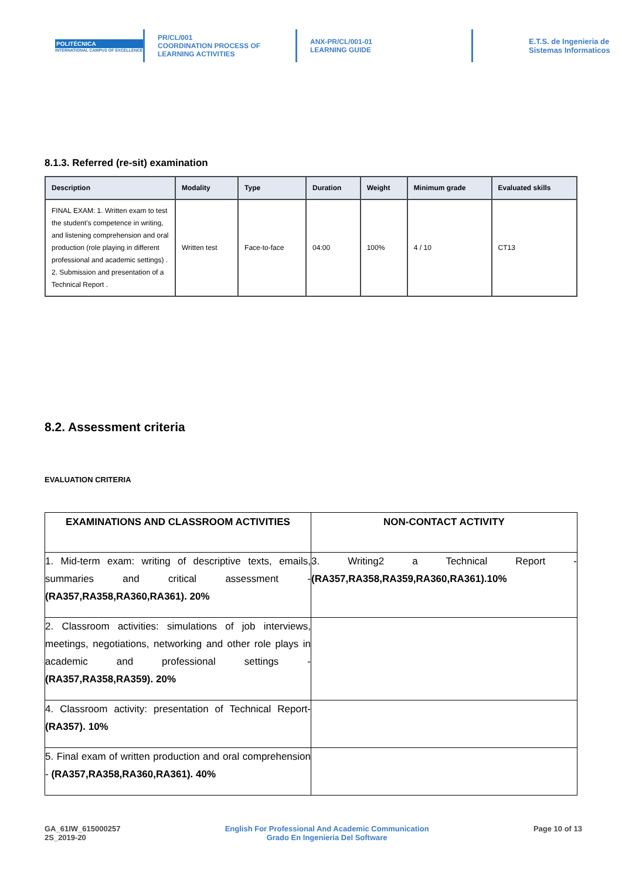POLITÉCNICA
INTERNATIONAL CAMPUS OF EXCELLENCE
PR/CL/001
COORDINATION PROCESS OF
LEARNING ACTIVITIES
ANX-PR/CL/001-01
LEARNING GUIDE
E.T.S. de Ingenieria de
Sistemas Informaticos
8.1.3. Referred (re-sit) examination
| Description | Modality | Type | Duration | Weight | Minimum grade | Evaluated skills |
| --- | --- | --- | --- | --- | --- | --- |
| FINAL EXAM: 1. Written exam to test the student's competence in writing, and listening comprehension and oral production (role playing in different professional and academic settings) . 2. Submission and presentation of a Technical Report . | Written test | Face-to-face | 04:00 | 100% | 4 / 10 | CT13 |
8.2. Assessment criteria
EVALUATION CRITERIA
| EXAMINATIONS AND CLASSROOM ACTIVITIES | NON-CONTACT ACTIVITY |
| --- | --- |
| 1. Mid-term exam: writing of descriptive texts, emails, summaries and critical assessment - (RA357,RA358,RA360,RA361). 20% | 3. Writing2 a Technical Report - (RA357,RA358,RA359,RA360,RA361).10% |
| 2. Classroom activities: simulations of job interviews, meetings, negotiations, networking and other role plays in academic and professional settings - (RA357,RA358,RA359). 20% | |
| 4. Classroom activity: presentation of Technical Report- (RA357). 10% | |
| 5. Final exam of written production and oral comprehension - (RA357,RA358,RA360,RA361). 40% | |
GA_61IW_615000257
2S_2019-20
English For Professional And Academic Communication
Grado En Ingenieria Del Software
Page 10 of 13